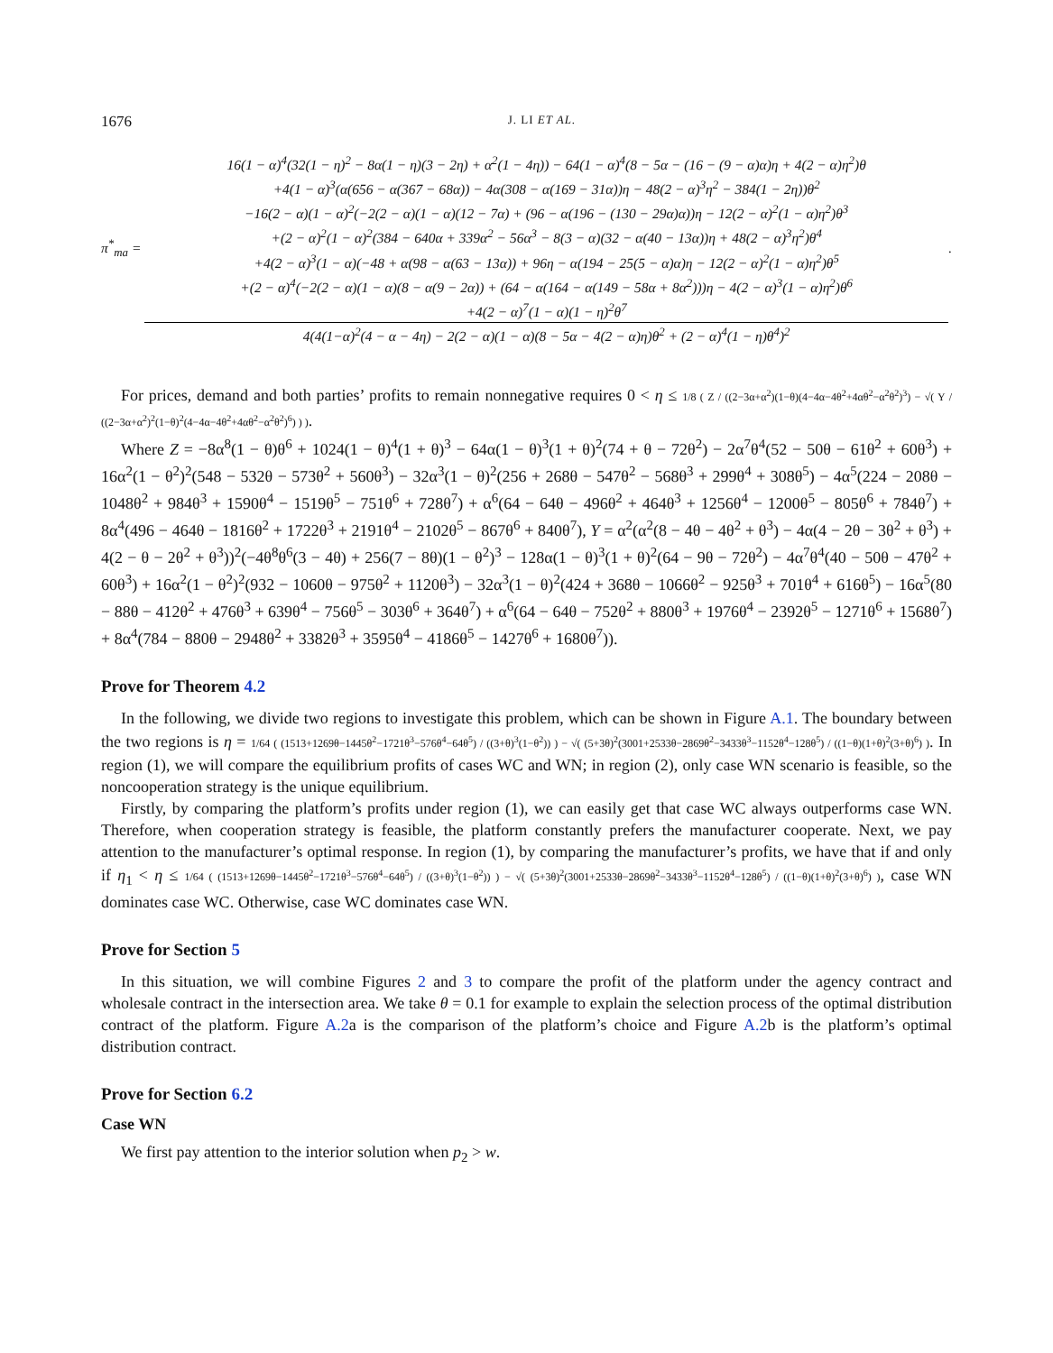1676 J. LI ET AL.
π<sup>*</sup><sub>ma</sub> =
16(1 − α)<sup>4</sup>(32(1 − η)<sup>2</sup> − 8α(1 − η)(3 − 2η) + α<sup>2</sup>(1 − 4η)) − 64(1 − α)<sup>4</sup>(8 − 5α − (16 − (9 − α)α)η + 4(2 − α)η<sup>2</sup>)θ
+4(1 − α)<sup>3</sup>(α(656 − α(367 − 68α)) − 4α(308 − α(169 − 31α))η − 48(2 − α)<sup>3</sup>η<sup>2</sup> − 384(1 − 2η))θ<sup>2</sup>
−16(2 − α)(1 − α)<sup>2</sup>(−2(2 − α)(1 − α)(12 − 7α) + (96 − α(196 − (130 − 29α)α))η − 12(2 − α)<sup>2</sup>(1 − α)η<sup>2</sup>)θ<sup>3</sup>
+(2 − α)<sup>2</sup>(1 − α)<sup>2</sup>(384 − 640α + 339α<sup>2</sup> − 56α<sup>3</sup> − 8(3 − α)(32 − α(40 − 13α))η + 48(2 − α)<sup>3</sup>η<sup>2</sup>)θ<sup>4</sup>
+4(2 − α)<sup>3</sup>(1 − α)(−48 + α(98 − α(63 − 13α)) + 96η − α(194 − 25(5 − α)α)η − 12(2 − α)<sup>2</sup>(1 − α)η<sup>2</sup>)θ<sup>5</sup>
+(2 − α)<sup>4</sup>(−2(2 − α)(1 − α)(8 − α(9 − 2α)) + (64 − α(164 − α(149 − 58α + 8α<sup>2</sup>)))η − 4(2 − α)<sup>3</sup>(1 − α)η<sup>2</sup>)θ<sup>6</sup>
+4(2 − α)<sup>7</sup>(1 − α)(1 − η)<sup>2</sup>θ<sup>7</sup>
4(4(1−α)<sup>2</sup>(4 − α − 4η) − 2(2 − α)(1 − α)(8 − 5α − 4(2 − α)η)θ<sup>2</sup> + (2 − α)<sup>4</sup>(1 − η)θ<sup>4</sup>)<sup>2</sup>
.
For prices, demand and both parties’ profits to remain nonnegative requires 0 < η ≤ 1/8 ( Z / ((2−3α+α<sup>2</sup>)(1−θ)(4−4α−4θ<sup>2</sup>+4αθ<sup>2</sup>−α<sup>2</sup>θ<sup>2</sup>)<sup>3</sup>) − √( Y / ((2−3α+α<sup>2</sup>)<sup>2</sup>(1−θ)<sup>2</sup>(4−4α−4θ<sup>2</sup>+4αθ<sup>2</sup>−α<sup>2</sup>θ<sup>2</sup>)<sup>6</sup>) ) ).
Where Z = −8α<sup>8</sup>(1 − θ)θ<sup>6</sup> + 1024(1 − θ)<sup>4</sup>(1 + θ)<sup>3</sup> − 64α(1 − θ)<sup>3</sup>(1 + θ)<sup>2</sup>(74 + θ − 72θ<sup>2</sup>) − 2α<sup>7</sup>θ<sup>4</sup>(52 − 50θ − 61θ<sup>2</sup> + 60θ<sup>3</sup>) + 16α<sup>2</sup>(1 − θ<sup>2</sup>)<sup>2</sup>(548 − 532θ − 573θ<sup>2</sup> + 560θ<sup>3</sup>) − 32α<sup>3</sup>(1 − θ)<sup>2</sup>(256 + 268θ − 547θ<sup>2</sup> − 568θ<sup>3</sup> + 299θ<sup>4</sup> + 308θ<sup>5</sup>) − 4α<sup>5</sup>(224 − 208θ − 1048θ<sup>2</sup> + 984θ<sup>3</sup> + 1590θ<sup>4</sup> − 1519θ<sup>5</sup> − 751θ<sup>6</sup> + 728θ<sup>7</sup>) + α<sup>6</sup>(64 − 64θ − 496θ<sup>2</sup> + 464θ<sup>3</sup> + 1256θ<sup>4</sup> − 1200θ<sup>5</sup> − 805θ<sup>6</sup> + 784θ<sup>7</sup>) + 8α<sup>4</sup>(496 − 464θ − 1816θ<sup>2</sup> + 1722θ<sup>3</sup> + 2191θ<sup>4</sup> − 2102θ<sup>5</sup> − 867θ<sup>6</sup> + 840θ<sup>7</sup>), Y = α<sup>2</sup>(α<sup>2</sup>(8 − 4θ − 4θ<sup>2</sup> + θ<sup>3</sup>) − 4α(4 − 2θ − 3θ<sup>2</sup> + θ<sup>3</sup>) + 4(2 − θ − 2θ<sup>2</sup> + θ<sup>3</sup>))<sup>2</sup>(−4θ<sup>8</sup>θ<sup>6</sup>(3 − 4θ) + 256(7 − 8θ)(1 − θ<sup>2</sup>)<sup>3</sup> − 128α(1 − θ)<sup>3</sup>(1 + θ)<sup>2</sup>(64 − 9θ − 72θ<sup>2</sup>) − 4α<sup>7</sup>θ<sup>4</sup>(40 − 50θ − 47θ<sup>2</sup> + 60θ<sup>3</sup>) + 16α<sup>2</sup>(1 − θ<sup>2</sup>)<sup>2</sup>(932 − 1060θ − 975θ<sup>2</sup> + 1120θ<sup>3</sup>) − 32α<sup>3</sup>(1 − θ)<sup>2</sup>(424 + 368θ − 1066θ<sup>2</sup> − 925θ<sup>3</sup> + 701θ<sup>4</sup> + 616θ<sup>5</sup>) − 16α<sup>5</sup>(80 − 88θ − 412θ<sup>2</sup> + 476θ<sup>3</sup> + 639θ<sup>4</sup> − 756θ<sup>5</sup> − 303θ<sup>6</sup> + 364θ<sup>7</sup>) + α<sup>6</sup>(64 − 64θ − 752θ<sup>2</sup> + 880θ<sup>3</sup> + 1976θ<sup>4</sup> − 2392θ<sup>5</sup> − 1271θ<sup>6</sup> + 1568θ<sup>7</sup>) + 8α<sup>4</sup>(784 − 880θ − 2948θ<sup>2</sup> + 3382θ<sup>3</sup> + 3595θ<sup>4</sup> − 4186θ<sup>5</sup> − 1427θ<sup>6</sup> + 1680θ<sup>7</sup>)).
Prove for Theorem 4.2
In the following, we divide two regions to investigate this problem, which can be shown in Figure A.1. The boundary between the two regions is η = 1/64 ( (1513+1269θ−1445θ<sup>2</sup>−1721θ<sup>3</sup>−576θ<sup>4</sup>−64θ<sup>5</sup>) / ((3+θ)<sup>3</sup>(1−θ<sup>2</sup>)) ) − √( (5+3θ)<sup>2</sup>(3001+2533θ−2869θ<sup>2</sup>−3433θ<sup>3</sup>−1152θ<sup>4</sup>−128θ<sup>5</sup>) / ((1−θ)(1+θ)<sup>2</sup>(3+θ)<sup>6</sup>) ). In region (1), we will compare the equilibrium profits of cases WC and WN; in region (2), only case WN scenario is feasible, so the noncooperation strategy is the unique equilibrium.
Firstly, by comparing the platform’s profits under region (1), we can easily get that case WC always outperforms case WN. Therefore, when cooperation strategy is feasible, the platform constantly prefers the manufacturer cooperate. Next, we pay attention to the manufacturer’s optimal response. In region (1), by comparing the manufacturer’s profits, we have that if and only if η<sub>1</sub> < η ≤ 1/64 ( (1513+1269θ−1445θ<sup>2</sup>−1721θ<sup>3</sup>−576θ<sup>4</sup>−64θ<sup>5</sup>) / ((3+θ)<sup>3</sup>(1−θ<sup>2</sup>)) ) − √( (5+3θ)<sup>2</sup>(3001+2533θ−2869θ<sup>2</sup>−3433θ<sup>3</sup>−1152θ<sup>4</sup>−128θ<sup>5</sup>) / ((1−θ)(1+θ)<sup>2</sup>(3+θ)<sup>6</sup>) ), case WN dominates case WC. Otherwise, case WC dominates case WN.
Prove for Section 5
In this situation, we will combine Figures 2 and 3 to compare the profit of the platform under the agency contract and wholesale contract in the intersection area. We take θ = 0.1 for example to explain the selection process of the optimal distribution contract of the platform. Figure A.2a is the comparison of the platform’s choice and Figure A.2b is the platform’s optimal distribution contract.
Prove for Section 6.2
Case WN
We first pay attention to the interior solution when p<sub>2</sub> > w.